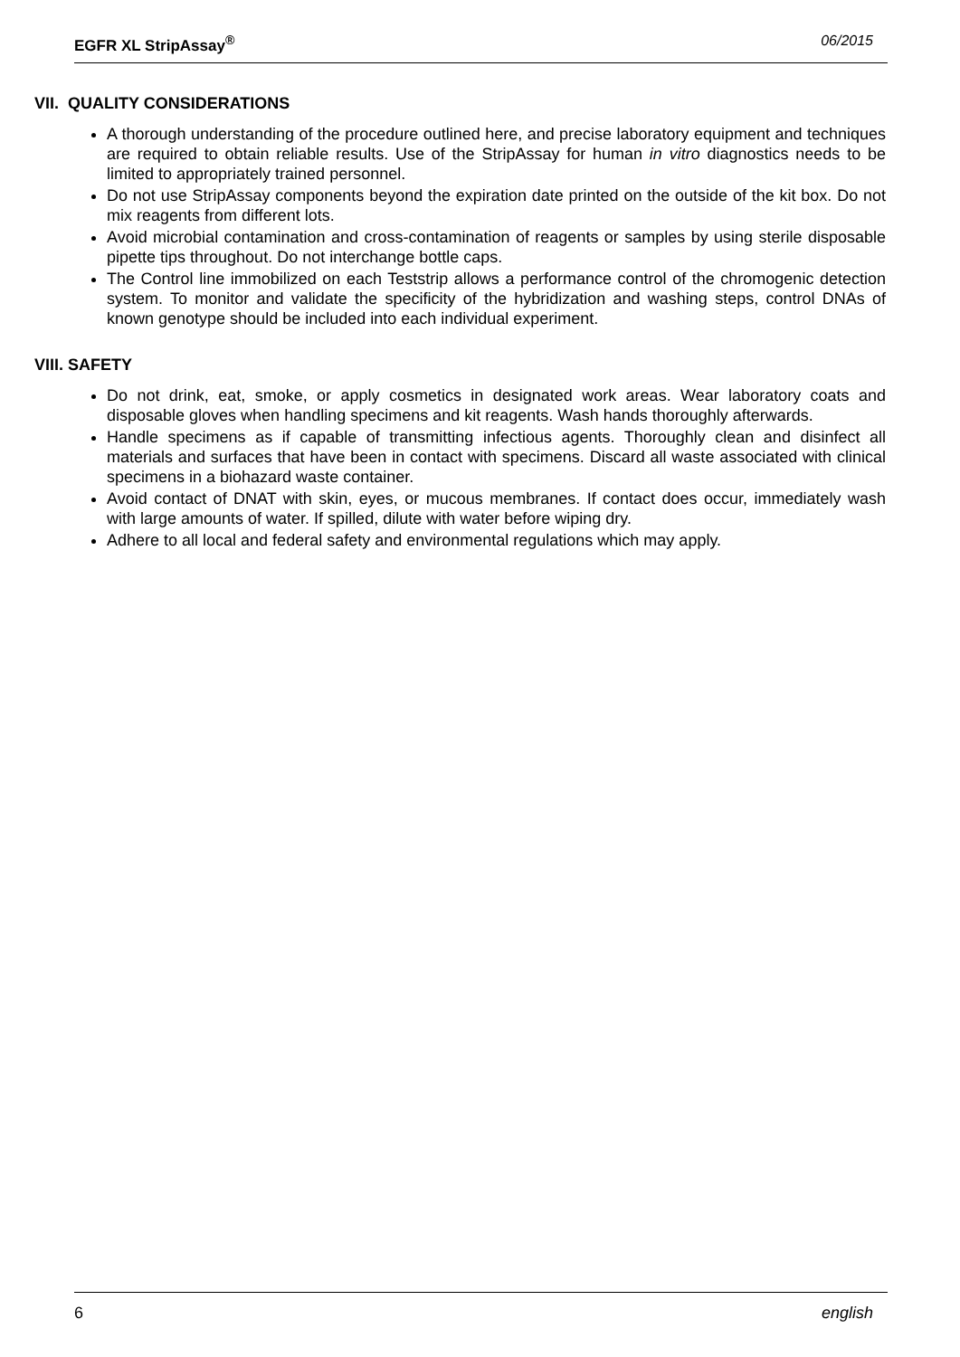EGFR XL StripAssay<sup>®</sup> 06/2015
VII. QUALITY CONSIDERATIONS
A thorough understanding of the procedure outlined here, and precise laboratory equipment and techniques are required to obtain reliable results. Use of the StripAssay for human in vitro diagnostics needs to be limited to appropriately trained personnel.
Do not use StripAssay components beyond the expiration date printed on the outside of the kit box. Do not mix reagents from different lots.
Avoid microbial contamination and cross-contamination of reagents or samples by using sterile disposable pipette tips throughout. Do not interchange bottle caps.
The Control line immobilized on each Teststrip allows a performance control of the chromogenic detection system. To monitor and validate the specificity of the hybridization and washing steps, control DNAs of known genotype should be included into each individual experiment.
VIII. SAFETY
Do not drink, eat, smoke, or apply cosmetics in designated work areas. Wear laboratory coats and disposable gloves when handling specimens and kit reagents. Wash hands thoroughly afterwards.
Handle specimens as if capable of transmitting infectious agents. Thoroughly clean and disinfect all materials and surfaces that have been in contact with specimens. Discard all waste associated with clinical specimens in a biohazard waste container.
Avoid contact of DNAT with skin, eyes, or mucous membranes. If contact does occur, immediately wash with large amounts of water. If spilled, dilute with water before wiping dry.
Adhere to all local and federal safety and environmental regulations which may apply.
6 english